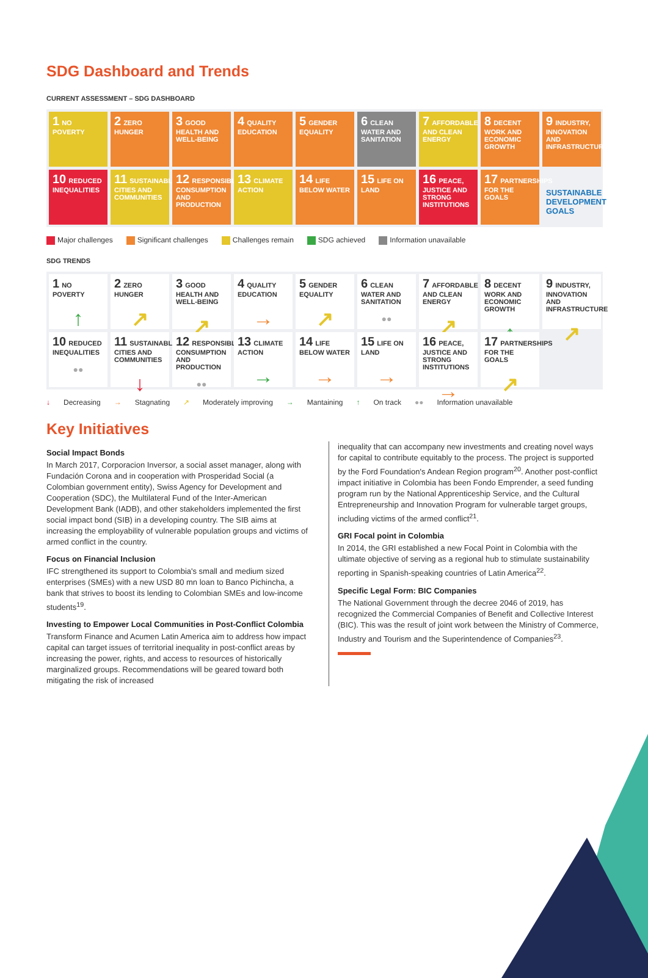SDG Dashboard and Trends
CURRENT ASSESSMENT – SDG DASHBOARD
1 NO POVERTY
2 ZERO HUNGER
3 GOOD HEALTH AND WELL-BEING
4 QUALITY EDUCATION
5 GENDER EQUALITY
6 CLEAN WATER AND SANITATION
7 AFFORDABLE AND CLEAN ENERGY
8 DECENT WORK AND ECONOMIC GROWTH
9 INDUSTRY, INNOVATION AND INFRASTRUCTURE
10 REDUCED INEQUALITIES
11 SUSTAINABLE CITIES AND COMMUNITIES
12 RESPONSIBLE CONSUMPTION AND PRODUCTION
13 CLIMATE ACTION
14 LIFE BELOW WATER
15 LIFE ON LAND
16 PEACE, JUSTICE AND STRONG INSTITUTIONS
17 PARTNERSHIPS FOR THE GOALS
SUSTAINABLE DEVELOPMENT GOALS
Major challenges Significant challenges Challenges remain SDG achieved Information unavailable
SDG TRENDS
1 NO POVERTY
↑
2 ZERO HUNGER
↗
3 GOOD HEALTH AND WELL-BEING
↗
4 QUALITY EDUCATION
→
5 GENDER EQUALITY
↗
6 CLEAN WATER AND SANITATION
●●
7 AFFORDABLE AND CLEAN ENERGY
↗
8 DECENT WORK AND ECONOMIC GROWTH
↑
9 INDUSTRY, INNOVATION AND INFRASTRUCTURE
↗
10 REDUCED INEQUALITIES
●●
11 SUSTAINABLE CITIES AND COMMUNITIES
↓
12 RESPONSIBLE CONSUMPTION AND PRODUCTION
●●
13 CLIMATE ACTION
→
14 LIFE BELOW WATER
→
15 LIFE ON LAND
→
16 PEACE, JUSTICE AND STRONG INSTITUTIONS
→
17 PARTNERSHIPS FOR THE GOALS
↗
↓ Decreasing → Stagnating ↗ Moderately improving → Mantaining ↑ On track ●● Information unavailable
Key Initiatives
Social Impact Bonds
In March 2017, Corporacion Inversor, a social asset manager, along with Fundación Corona and in cooperation with Prosperidad Social (a Colombian government entity), Swiss Agency for Development and Cooperation (SDC), the Multilateral Fund of the Inter-American Development Bank (IADB), and other stakeholders implemented the first social impact bond (SIB) in a developing country. The SIB aims at increasing the employability of vulnerable population groups and victims of armed conflict in the country.
Focus on Financial Inclusion
IFC strengthened its support to Colombia's small and medium sized enterprises (SMEs) with a new USD 80 mn loan to Banco Pichincha, a bank that strives to boost its lending to Colombian SMEs and low-income students<sup>19</sup>.
Investing to Empower Local Communities in Post-Conflict Colombia
Transform Finance and Acumen Latin America aim to address how impact capital can target issues of territorial inequality in post-conflict areas by increasing the power, rights, and access to resources of historically marginalized groups. Recommendations will be geared toward both mitigating the risk of increased
inequality that can accompany new investments and creating novel ways for capital to contribute equitably to the process. The project is supported by the Ford Foundation's Andean Region program<sup>20</sup>. Another post-conflict impact initiative in Colombia has been Fondo Emprender, a seed funding program run by the National Apprenticeship Service, and the Cultural Entrepreneurship and Innovation Program for vulnerable target groups, including victims of the armed conflict<sup>21</sup>.
GRI Focal point in Colombia
In 2014, the GRI established a new Focal Point in Colombia with the ultimate objective of serving as a regional hub to stimulate sustainability reporting in Spanish-speaking countries of Latin America<sup>22</sup>.
Specific Legal Form: BIC Companies
The National Government through the decree 2046 of 2019, has recognized the Commercial Companies of Benefit and Collective Interest (BIC). This was the result of joint work between the Ministry of Commerce, Industry and Tourism and the Superintendence of Companies<sup>23</sup>.